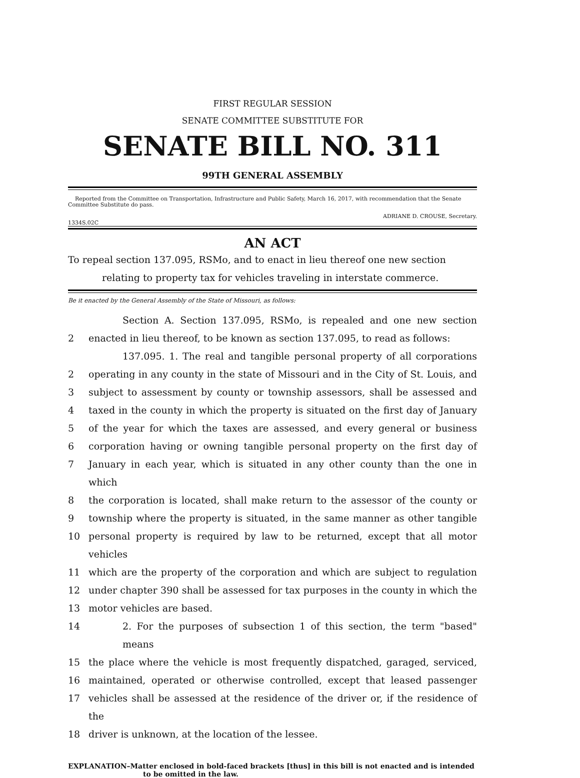FIRST REGULAR SESSION
SENATE COMMITTEE SUBSTITUTE FOR
SENATE BILL NO. 311
99TH GENERAL ASSEMBLY
Reported from the Committee on Transportation, Infrastructure and Public Safety, March 16, 2017, with recommendation that the Senate Committee Substitute do pass.
ADRIANE D. CROUSE, Secretary.
1334S.02C
AN ACT
To repeal section 137.095, RSMo, and to enact in lieu thereof one new section relating to property tax for vehicles traveling in interstate commerce.
Be it enacted by the General Assembly of the State of Missouri, as follows:
Section A. Section 137.095, RSMo, is repealed and one new section
2 enacted in lieu thereof, to be known as section 137.095, to read as follows:
137.095. 1. The real and tangible personal property of all corporations
2 operating in any county in the state of Missouri and in the City of St. Louis, and
3 subject to assessment by county or township assessors, shall be assessed and
4 taxed in the county in which the property is situated on the first day of January
5 of the year for which the taxes are assessed, and every general or business
6 corporation having or owning tangible personal property on the first day of
7 January in each year, which is situated in any other county than the one in which
8 the corporation is located, shall make return to the assessor of the county or
9 township where the property is situated, in the same manner as other tangible
10 personal property is required by law to be returned, except that all motor vehicles
11 which are the property of the corporation and which are subject to regulation
12 under chapter 390 shall be assessed for tax purposes in the county in which the
13 motor vehicles are based.
14 2. For the purposes of subsection 1 of this section, the term "based" means
15 the place where the vehicle is most frequently dispatched, garaged, serviced,
16 maintained, operated or otherwise controlled, except that leased passenger
17 vehicles shall be assessed at the residence of the driver or, if the residence of the
18 driver is unknown, at the location of the lessee.
EXPLANATION–Matter enclosed in bold-faced brackets [thus] in this bill is not enacted and is intended to be omitted in the law.